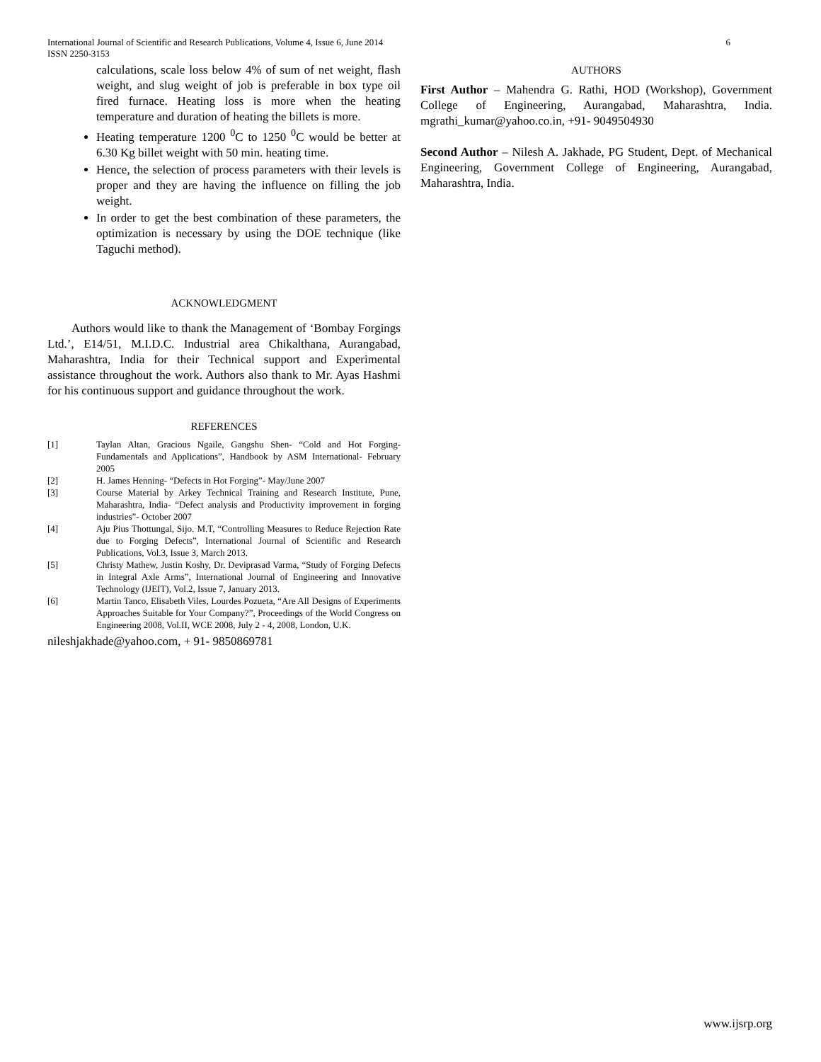6 International Journal of Scientific and Research Publications, Volume 4, Issue 6, June 2014
ISSN 2250-3153
calculations, scale loss below 4% of sum of net weight, flash weight, and slug weight of job is preferable in box type oil fired furnace. Heating loss is more when the heating temperature and duration of heating the billets is more.
Heating temperature 1200 <sup>0</sup>C to 1250 <sup>0</sup>C would be better at 6.30 Kg billet weight with 50 min. heating time.
Hence, the selection of process parameters with their levels is proper and they are having the influence on filling the job weight.
In order to get the best combination of these parameters, the optimization is necessary by using the DOE technique (like Taguchi method).
ACKNOWLEDGMENT
Authors would like to thank the Management of ‘Bombay Forgings Ltd.’, E14/51, M.I.D.C. Industrial area Chikalthana, Aurangabad, Maharashtra, India for their Technical support and Experimental assistance throughout the work. Authors also thank to Mr. Ayas Hashmi for his continuous support and guidance throughout the work.
REFERENCES
[1] Taylan Altan, Gracious Ngaile, Gangshu Shen- “Cold and Hot Forging- Fundamentals and Applications”, Handbook by ASM International- February 2005
[2] H. James Henning- “Defects in Hot Forging”- May/June 2007
[3] Course Material by Arkey Technical Training and Research Institute, Pune, Maharashtra, India- “Defect analysis and Productivity improvement in forging industries”- October 2007
[4] Aju Pius Thottungal, Sijo. M.T, “Controlling Measures to Reduce Rejection Rate due to Forging Defects”, International Journal of Scientific and Research Publications, Vol.3, Issue 3, March 2013.
[5] Christy Mathew, Justin Koshy, Dr. Deviprasad Varma, “Study of Forging Defects in Integral Axle Arms”, International Journal of Engineering and Innovative Technology (IJEIT), Vol.2, Issue 7, January 2013.
[6] Martin Tanco, Elisabeth Viles, Lourdes Pozueta, “Are All Designs of Experiments Approaches Suitable for Your Company?”, Proceedings of the World Congress on Engineering 2008, Vol.II, WCE 2008, July 2 - 4, 2008, London, U.K.
nileshjakhade@yahoo.com, + 91- 9850869781
AUTHORS
First Author – Mahendra G. Rathi, HOD (Workshop), Government College of Engineering, Aurangabad, Maharashtra, India. mgrathi_kumar@yahoo.co.in, +91- 9049504930
Second Author – Nilesh A. Jakhade, PG Student, Dept. of Mechanical Engineering, Government College of Engineering, Aurangabad, Maharashtra, India.
www.ijsrp.org